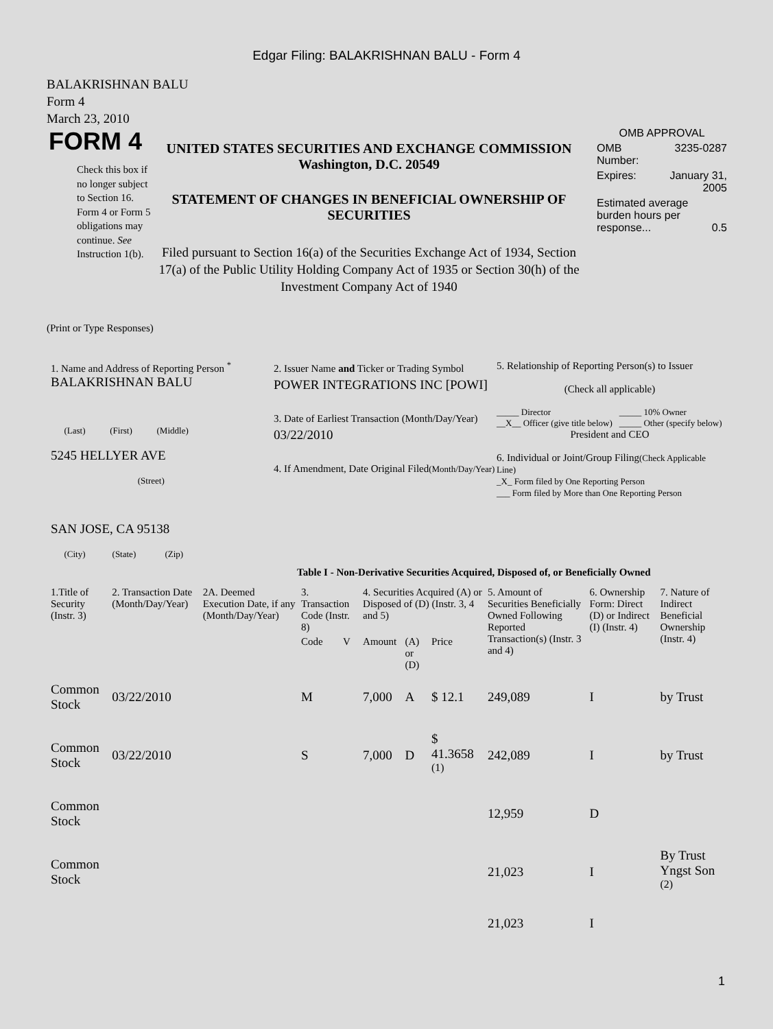Edgar Filing: BALAKRISHNAN BALU - Form 4
BALAKRISHNAN BALU
Form 4
March 23, 2010
FORM 4
Check this box if no longer subject to Section 16. Form 4 or Form 5 obligations may continue. See Instruction 1(b).
UNITED STATES SECURITIES AND EXCHANGE COMMISSION
Washington, D.C. 20549
STATEMENT OF CHANGES IN BENEFICIAL OWNERSHIP OF SECURITIES
Filed pursuant to Section 16(a) of the Securities Exchange Act of 1934, Section 17(a) of the Public Utility Holding Company Act of 1935 or Section 30(h) of the Investment Company Act of 1940
OMB APPROVAL
OMB
Number: 3235-0287
Expires: January 31,
2005
Estimated average burden hours per response... 0.5
(Print or Type Responses)
1. Name and Address of Reporting Person <sup>*</sup>
BALAKRISHNAN BALU
(Last) (First) (Middle)
5245 HELLYER AVE
(Street)
SAN JOSE, CA 95138
(City) (State) (Zip)
2. Issuer Name and Ticker or Trading Symbol
POWER INTEGRATIONS INC [POWI]
3. Date of Earliest Transaction (Month/Day/Year)
03/22/2010
4. If Amendment, Date Original Filed(Month/Day/Year)
5. Relationship of Reporting Person(s) to Issuer
(Check all applicable)
_____ Director
__X__ Officer (give title below) _____ 10% Owner
_____ Other (specify below)
President and CEO
6. Individual or Joint/Group Filing(Check Applicable Line)
_X_ Form filed by One Reporting Person
___ Form filed by More than One Reporting Person
Table I - Non-Derivative Securities Acquired, Disposed of, or Beneficially Owned
| 1.Title of Security (Instr. 3) | 2. Transaction Date (Month/Day/Year) | 2A. Deemed Execution Date, if any (Month/Day/Year) | 3. Transaction Code (Instr. 8) | | 4. Securities Acquired (A) or Disposed of (D) (Instr. 3, 4 and 5) | | | 5. Amount of Securities Beneficially Owned Following Reported Transaction(s) (Instr. 3 and 4) | 6. Ownership Form: Direct (D) or Indirect (I) (Instr. 4) | 7. Nature of Indirect Beneficial Ownership (Instr. 4) |
| --- | --- | --- | --- | --- | --- | --- | --- | --- | --- | --- |
| | | | Code | V | Amount | (A) or (D) | Price | | | |
| Common Stock | 03/22/2010 | | M | | 7,000 | A | $ 12.1 | 249,089 | I | by Trust |
| Common Stock | 03/22/2010 | | S | | 7,000 | D | $ 41.3658 <sup>(1)</sup> | 242,089 | I | by Trust |
| Common Stock | | | | | | | | 12,959 | D | |
| Common Stock | | | | | | | | 21,023 | I | By Trust Yngst Son <sup>(2)</sup> |
| | | | | | | | | 21,023 | I | |
1